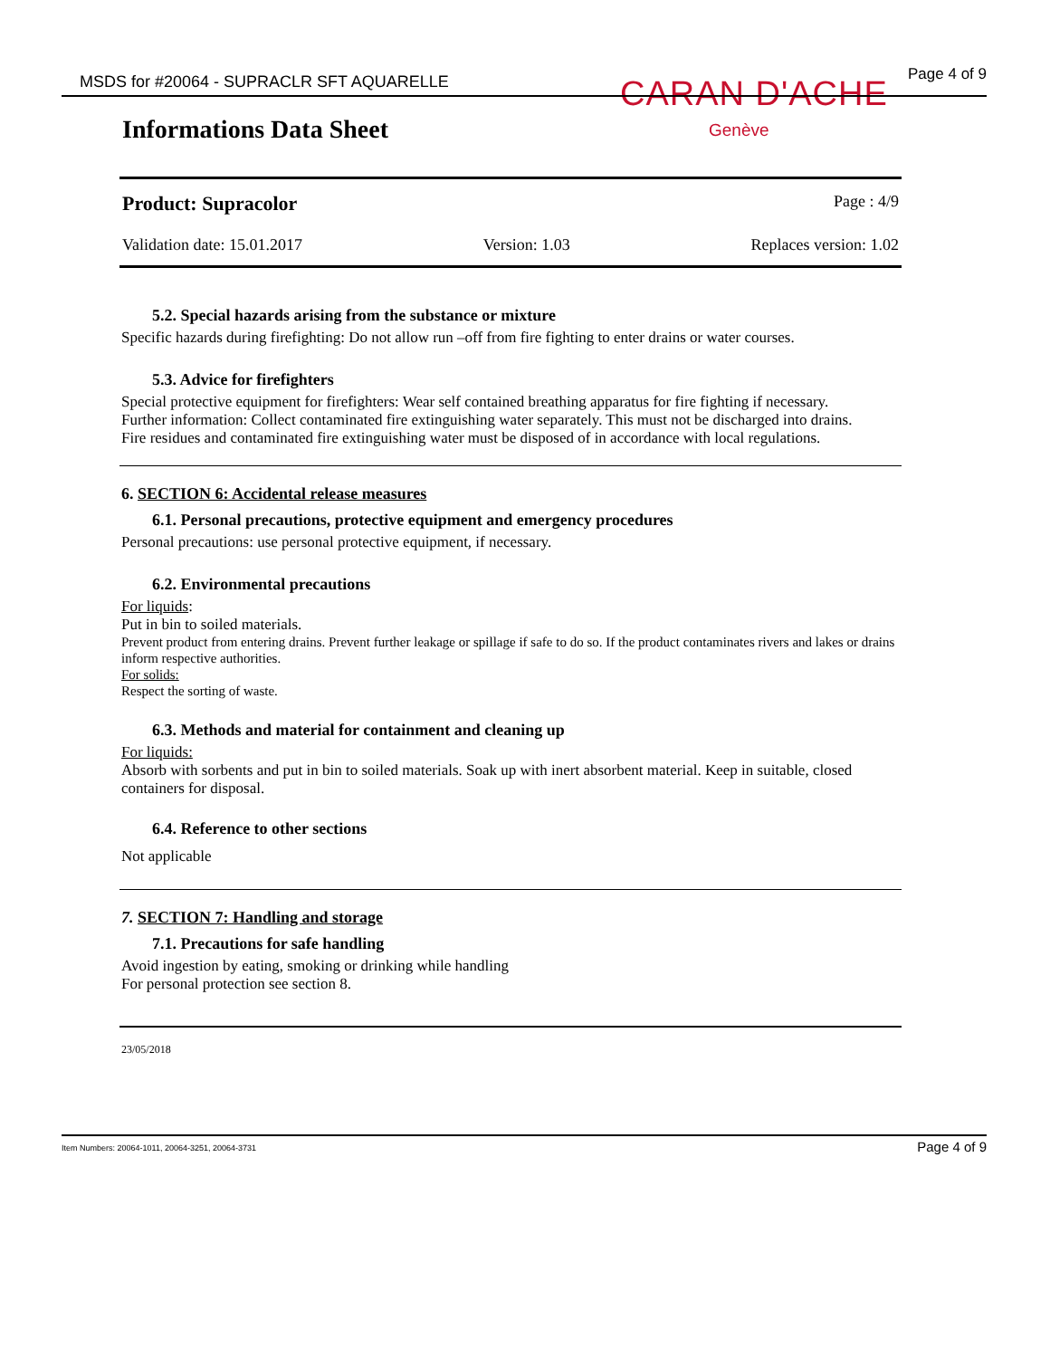MSDS for #20064 - SUPRACLR SFT AQUARELLE
Page 4 of 9 CARAN D'ACHE
Genève
Informations Data Sheet
Product: Supracolor Page : 4/9
Validation date: 15.01.2017 Version: 1.03 Replaces version: 1.02
5.2. Special hazards arising from the substance or mixture
Specific hazards during firefighting: Do not allow run –off from fire fighting to enter drains or water courses.
5.3. Advice for firefighters
Special protective equipment for firefighters: Wear self contained breathing apparatus for fire fighting if necessary.
Further information: Collect contaminated fire extinguishing water separately. This must not be discharged into drains.
Fire residues and contaminated fire extinguishing water must be disposed of in accordance with local regulations.
6. SECTION 6: Accidental release measures
6.1. Personal precautions, protective equipment and emergency procedures
Personal precautions: use personal protective equipment, if necessary.
6.2. Environmental precautions
For liquids:
Put in bin to soiled materials.
Prevent product from entering drains. Prevent further leakage or spillage if safe to do so. If the product contaminates rivers and lakes or drains inform respective authorities.
For solids:
Respect the sorting of waste.
6.3. Methods and material for containment and cleaning up
For liquids:
Absorb with sorbents and put in bin to soiled materials. Soak up with inert absorbent material. Keep in suitable, closed containers for disposal.
6.4. Reference to other sections
Not applicable
7. SECTION 7: Handling and storage
7.1. Precautions for safe handling
Avoid ingestion by eating, smoking or drinking while handling
For personal protection see section 8.
23/05/2018
Item Numbers: 20064-1011, 20064-3251, 20064-3731
Page 4 of 9